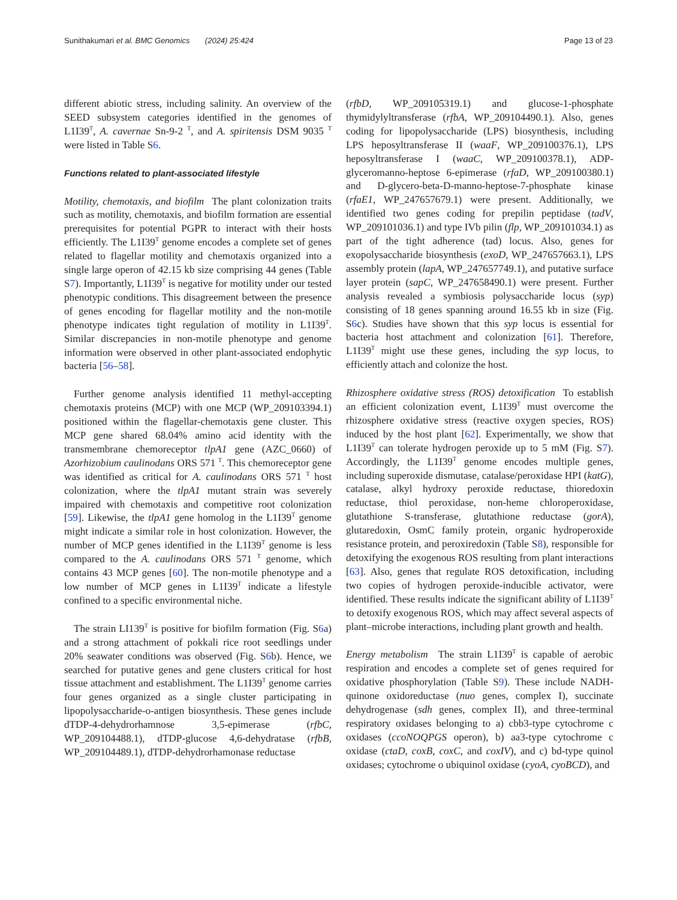Sunithakumari et al. BMC Genomics (2024) 25:424 Page 13 of 23
different abiotic stress, including salinity. An overview of the SEED subsystem categories identified in the genomes of L1I39<sup>T</sup>, A. cavernae Sn-9-2 <sup>T</sup>, and A. spiritensis DSM 9035 <sup>T</sup> were listed in Table S6.
Functions related to plant-associated lifestyle
Motility, chemotaxis, and biofilm The plant colonization traits such as motility, chemotaxis, and biofilm formation are essential prerequisites for potential PGPR to interact with their hosts efficiently. The L1I39<sup>T</sup> genome encodes a complete set of genes related to flagellar motility and chemotaxis organized into a single large operon of 42.15 kb size comprising 44 genes (Table S7). Importantly, L1I39<sup>T</sup> is negative for motility under our tested phenotypic conditions. This disagreement between the presence of genes encoding for flagellar motility and the non-motile phenotype indicates tight regulation of motility in L1I39<sup>T</sup>. Similar discrepancies in non-motile phenotype and genome information were observed in other plant-associated endophytic bacteria [56–58].
Further genome analysis identified 11 methyl-accepting chemotaxis proteins (MCP) with one MCP (WP_209103394.1) positioned within the flagellar-chemotaxis gene cluster. This MCP gene shared 68.04% amino acid identity with the transmembrane chemoreceptor tlpA1 gene (AZC_0660) of Azorhizobium caulinodans ORS 571 <sup>T</sup>. This chemoreceptor gene was identified as critical for A. caulinodans ORS 571 <sup>T</sup> host colonization, where the tlpA1 mutant strain was severely impaired with chemotaxis and competitive root colonization [59]. Likewise, the tlpA1 gene homolog in the L1I39<sup>T</sup> genome might indicate a similar role in host colonization. However, the number of MCP genes identified in the L1I39<sup>T</sup> genome is less compared to the A. caulinodans ORS 571 <sup>T</sup> genome, which contains 43 MCP genes [60]. The non-motile phenotype and a low number of MCP genes in L1I39<sup>T</sup> indicate a lifestyle confined to a specific environmental niche.
The strain LI139<sup>T</sup> is positive for biofilm formation (Fig. S6a) and a strong attachment of pokkali rice root seedlings under 20% seawater conditions was observed (Fig. S6b). Hence, we searched for putative genes and gene clusters critical for host tissue attachment and establishment. The L1I39<sup>T</sup> genome carries four genes organized as a single cluster participating in lipopolysaccharide-o-antigen biosynthesis. These genes include dTDP-4-dehydrorhamnose 3,5-epimerase (rfbC, WP_209104488.1), dTDP-glucose 4,6-dehydratase (rfbB, WP_209104489.1), dTDP-dehydrorhamonase reductase
(rfbD, WP_209105319.1) and glucose-1-phosphate thymidylyltransferase (rfbA, WP_209104490.1). Also, genes coding for lipopolysaccharide (LPS) biosynthesis, including LPS heposyltransferase II (waaF, WP_209100376.1), LPS heposyltransferase I (waaC, WP_209100378.1), ADP-glyceromanno-heptose 6-epimerase (rfaD, WP_209100380.1) and D-glycero-beta-D-manno-heptose-7-phosphate kinase (rfaE1, WP_247657679.1) were present. Additionally, we identified two genes coding for prepilin peptidase (tadV, WP_209101036.1) and type IVb pilin (flp, WP_209101034.1) as part of the tight adherence (tad) locus. Also, genes for exopolysaccharide biosynthesis (exoD, WP_247657663.1), LPS assembly protein (lapA, WP_247657749.1), and putative surface layer protein (sapC, WP_247658490.1) were present. Further analysis revealed a symbiosis polysaccharide locus (syp) consisting of 18 genes spanning around 16.55 kb in size (Fig. S6c). Studies have shown that this syp locus is essential for bacteria host attachment and colonization [61]. Therefore, L1I39<sup>T</sup> might use these genes, including the syp locus, to efficiently attach and colonize the host.
Rhizosphere oxidative stress (ROS) detoxification To establish an efficient colonization event, L1I39<sup>T</sup> must overcome the rhizosphere oxidative stress (reactive oxygen species, ROS) induced by the host plant [62]. Experimentally, we show that L1I39<sup>T</sup> can tolerate hydrogen peroxide up to 5 mM (Fig. S7). Accordingly, the L1I39<sup>T</sup> genome encodes multiple genes, including superoxide dismutase, catalase/peroxidase HPI (katG), catalase, alkyl hydroxy peroxide reductase, thioredoxin reductase, thiol peroxidase, non-heme chloroperoxidase, glutathione S-transferase, glutathione reductase (gorA), glutaredoxin, OsmC family protein, organic hydroperoxide resistance protein, and peroxiredoxin (Table S8), responsible for detoxifying the exogenous ROS resulting from plant interactions [63]. Also, genes that regulate ROS detoxification, including two copies of hydrogen peroxide-inducible activator, were identified. These results indicate the significant ability of L1I39<sup>T</sup> to detoxify exogenous ROS, which may affect several aspects of plant–microbe interactions, including plant growth and health.
Energy metabolism The strain L1I39<sup>T</sup> is capable of aerobic respiration and encodes a complete set of genes required for oxidative phosphorylation (Table S9). These include NADH-quinone oxidoreductase (nuo genes, complex I), succinate dehydrogenase (sdh genes, complex II), and three-terminal respiratory oxidases belonging to a) cbb3-type cytochrome c oxidases (ccoNOQPGS operon), b) aa3-type cytochrome c oxidase (ctaD, coxB, coxC, and coxIV), and c) bd-type quinol oxidases; cytochrome o ubiquinol oxidase (cyoA, cyoBCD), and